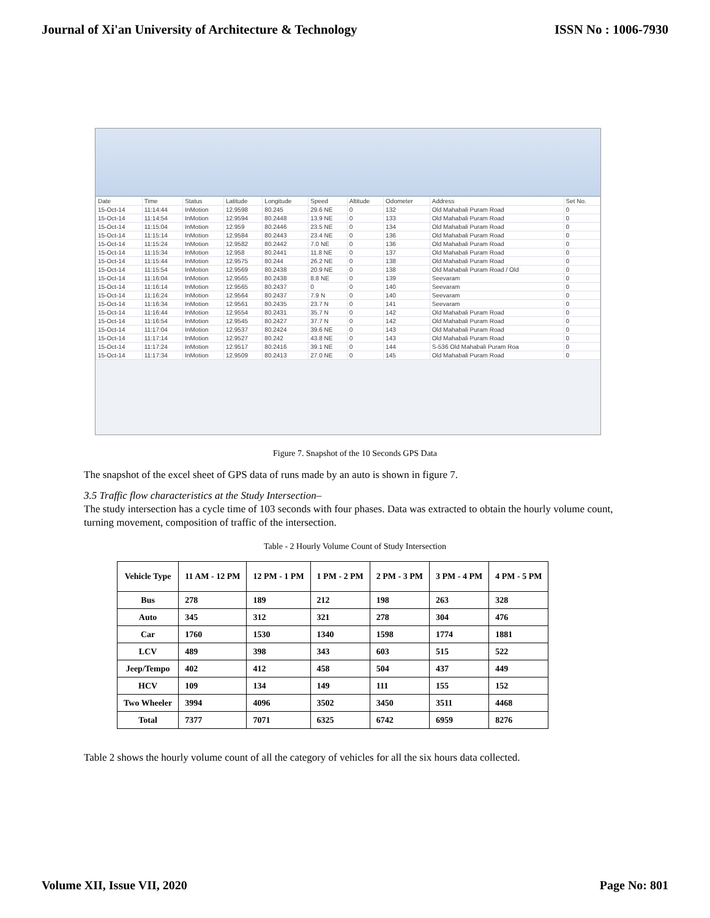Journal of Xi'an University of Architecture & Technology ISSN No : 1006-7930
| Date | Time | Status | Latitude | Longitude | Speed | Altitude | Odometer | Address | Set No. |
| 15-Oct-14 | 11:14:44 | InMotion | 12.9598 | 80.245 | 29.6 NE | 0 | 132 | Old Mahabali Puram Road | 0 |
| 15-Oct-14 | 11:14:54 | InMotion | 12.9594 | 80.2448 | 13.9 NE | 0 | 133 | Old Mahabali Puram Road | 0 |
| 15-Oct-14 | 11:15:04 | InMotion | 12.959 | 80.2446 | 23.5 NE | 0 | 134 | Old Mahabali Puram Road | 0 |
| 15-Oct-14 | 11:15:14 | InMotion | 12.9584 | 80.2443 | 23.4 NE | 0 | 136 | Old Mahabali Puram Road | 0 |
| 15-Oct-14 | 11:15:24 | InMotion | 12.9582 | 80.2442 | 7.0 NE | 0 | 136 | Old Mahabali Puram Road | 0 |
| 15-Oct-14 | 11:15:34 | InMotion | 12.958 | 80.2441 | 11.8 NE | 0 | 137 | Old Mahabali Puram Road | 0 |
| 15-Oct-14 | 11:15:44 | InMotion | 12.9575 | 80.244 | 26.2 NE | 0 | 138 | Old Mahabali Puram Road | 0 |
| 15-Oct-14 | 11:15:54 | InMotion | 12.9569 | 80.2438 | 20.9 NE | 0 | 138 | Old Mahabali Puram Road / Old | 0 |
| 15-Oct-14 | 11:16:04 | InMotion | 12.9565 | 80.2438 | 8.8 NE | 0 | 139 | Seevaram | 0 |
| 15-Oct-14 | 11:16:14 | InMotion | 12.9565 | 80.2437 | 0 | 0 | 140 | Seevaram | 0 |
| 15-Oct-14 | 11:16:24 | InMotion | 12.9564 | 80.2437 | 7.9 N | 0 | 140 | Seevaram | 0 |
| 15-Oct-14 | 11:16:34 | InMotion | 12.9561 | 80.2435 | 23.7 N | 0 | 141 | Seevaram | 0 |
| 15-Oct-14 | 11:16:44 | InMotion | 12.9554 | 80.2431 | 35.7 N | 0 | 142 | Old Mahabali Puram Road | 0 |
| 15-Oct-14 | 11:16:54 | InMotion | 12.9545 | 80.2427 | 37.7 N | 0 | 142 | Old Mahabali Puram Road | 0 |
| 15-Oct-14 | 11:17:04 | InMotion | 12.9537 | 80.2424 | 39.6 NE | 0 | 143 | Old Mahabali Puram Road | 0 |
| 15-Oct-14 | 11:17:14 | InMotion | 12.9527 | 80.242 | 43.8 NE | 0 | 143 | Old Mahabali Puram Road | 0 |
| 15-Oct-14 | 11:17:24 | InMotion | 12.9517 | 80.2416 | 39.1 NE | 0 | 144 | S-536 Old Mahabali Puram Roa | 0 |
| 15-Oct-14 | 11:17:34 | InMotion | 12.9509 | 80.2413 | 27.0 NE | 0 | 145 | Old Mahabali Puram Road | 0 |
Figure 7. Snapshot of the 10 Seconds GPS Data
The snapshot of the excel sheet of GPS data of runs made by an auto is shown in figure 7.
3.5 Traffic flow characteristics at the Study Intersection–
The study intersection has a cycle time of 103 seconds with four phases. Data was extracted to obtain the hourly volume count, turning movement, composition of traffic of the intersection.
Table - 2 Hourly Volume Count of Study Intersection
| Vehicle Type | 11 AM - 12 PM | 12 PM - 1 PM | 1 PM - 2 PM | 2 PM - 3 PM | 3 PM - 4 PM | 4 PM - 5 PM |
| --- | --- | --- | --- | --- | --- | --- |
| Bus | 278 | 189 | 212 | 198 | 263 | 328 |
| Auto | 345 | 312 | 321 | 278 | 304 | 476 |
| Car | 1760 | 1530 | 1340 | 1598 | 1774 | 1881 |
| LCV | 489 | 398 | 343 | 603 | 515 | 522 |
| Jeep/Tempo | 402 | 412 | 458 | 504 | 437 | 449 |
| HCV | 109 | 134 | 149 | 111 | 155 | 152 |
| Two Wheeler | 3994 | 4096 | 3502 | 3450 | 3511 | 4468 |
| Total | 7377 | 7071 | 6325 | 6742 | 6959 | 8276 |
Table 2 shows the hourly volume count of all the category of vehicles for all the six hours data collected.
Volume XII, Issue VII, 2020 Page No: 801